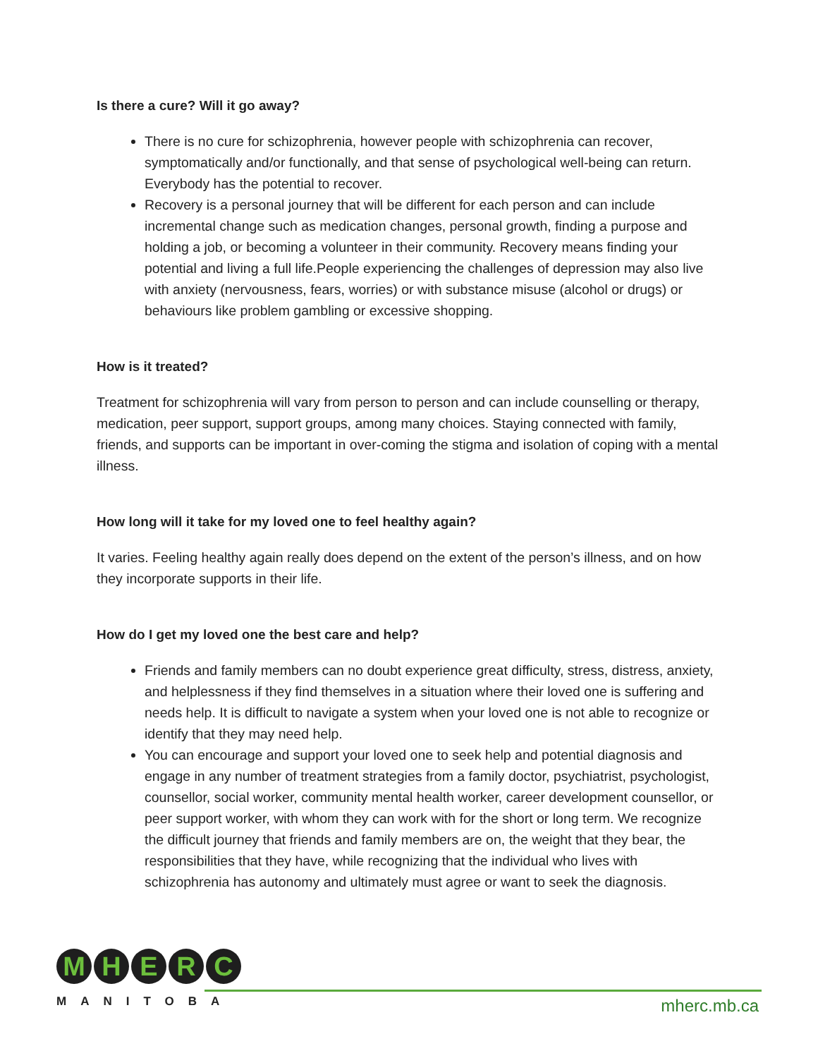Is there a cure? Will it go away?
There is no cure for schizophrenia, however people with schizophrenia can recover, symptomatically and/or functionally, and that sense of psychological well-being can return. Everybody has the potential to recover.
Recovery is a personal journey that will be different for each person and can include incremental change such as medication changes, personal growth, finding a purpose and holding a job, or becoming a volunteer in their community. Recovery means finding your potential and living a full life.People experiencing the challenges of depression may also live with anxiety (nervousness, fears, worries) or with substance misuse (alcohol or drugs) or behaviours like problem gambling or excessive shopping.
How is it treated?
Treatment for schizophrenia will vary from person to person and can include counselling or therapy, medication, peer support, support groups, among many choices. Staying connected with family, friends, and supports can be important in over-coming the stigma and isolation of coping with a mental illness.
How long will it take for my loved one to feel healthy again?
It varies. Feeling healthy again really does depend on the extent of the person’s illness, and on how they incorporate supports in their life.
How do I get my loved one the best care and help?
Friends and family members can no doubt experience great difficulty, stress, distress, anxiety, and helplessness if they find themselves in a situation where their loved one is suffering and needs help. It is difficult to navigate a system when your loved one is not able to recognize or identify that they may need help.
You can encourage and support your loved one to seek help and potential diagnosis and engage in any number of treatment strategies from a family doctor, psychiatrist, psychologist, counsellor, social worker, community mental health worker, career development counsellor, or peer support worker, with whom they can work with for the short or long term. We recognize the difficult journey that friends and family members are on, the weight that they bear, the responsibilities that they have, while recognizing that the individual who lives with schizophrenia has autonomy and ultimately must agree or want to seek the diagnosis.
MHERC
MANITOBA
mherc.mb.ca